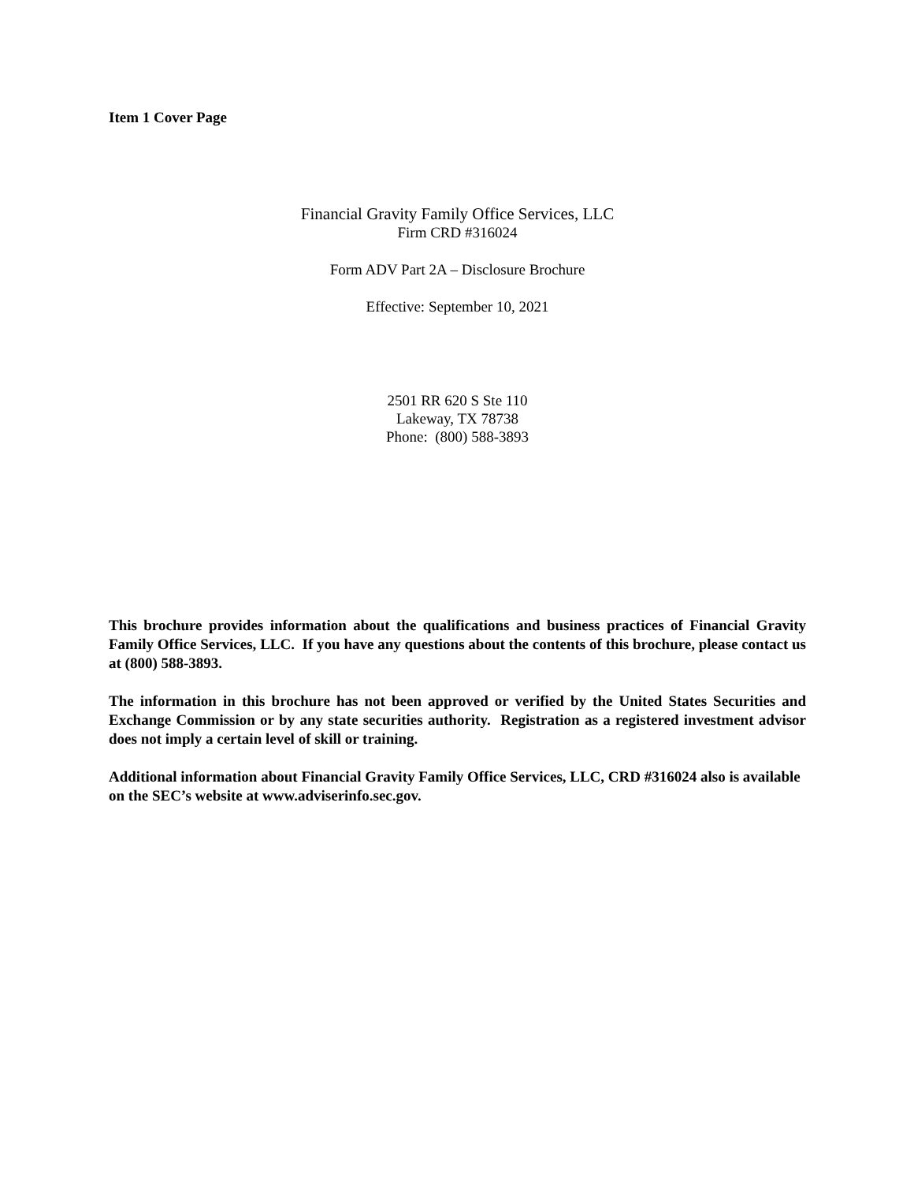Item 1 Cover Page
Financial Gravity Family Office Services, LLC
Firm CRD #316024
Form ADV Part 2A – Disclosure Brochure
Effective: September 10, 2021
2501 RR 620 S Ste 110
Lakeway, TX 78738
Phone: (800) 588-3893
This brochure provides information about the qualifications and business practices of Financial Gravity Family Office Services, LLC. If you have any questions about the contents of this brochure, please contact us at (800) 588-3893.
The information in this brochure has not been approved or verified by the United States Securities and Exchange Commission or by any state securities authority. Registration as a registered investment advisor does not imply a certain level of skill or training.
Additional information about Financial Gravity Family Office Services, LLC, CRD #316024 also is available on the SEC’s website at www.adviserinfo.sec.gov.